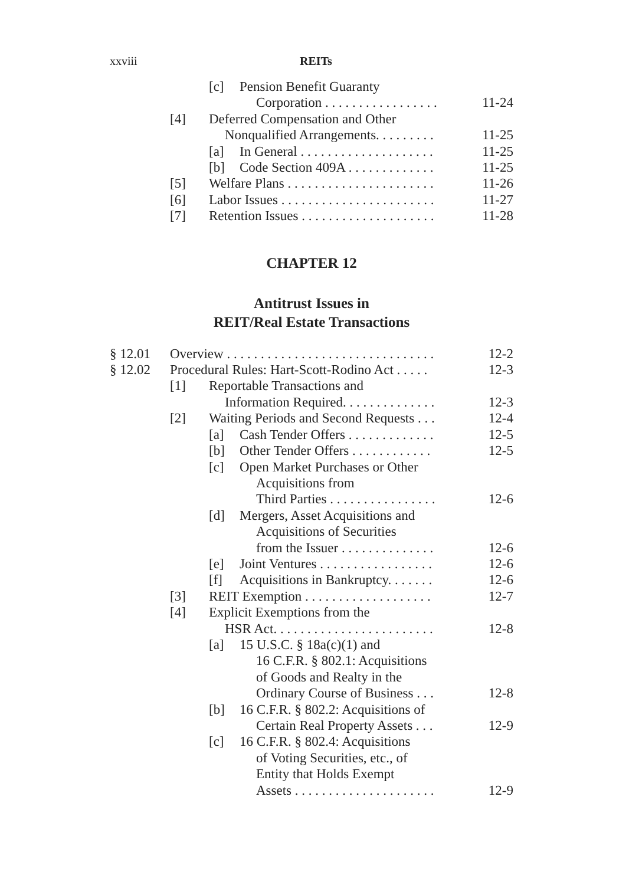xxviii REITs
[c] Pension Benefit Guaranty
Corporation . . . . . . . . . . . . . . . . . 11-24
[4] Deferred Compensation and Other
Nonqualified Arrangements. . . . . . . . . 11-25
[a] In General . . . . . . . . . . . . . . . . . . . . 11-25
[b] Code Section 409A . . . . . . . . . . . . . 11-25
[5] Welfare Plans . . . . . . . . . . . . . . . . . . . . . . 11-26
[6] Labor Issues . . . . . . . . . . . . . . . . . . . . . . . 11-27
[7] Retention Issues . . . . . . . . . . . . . . . . . . . . 11-28
CHAPTER 12
Antitrust Issues in
REIT/Real Estate Transactions
§ 12.01 Overview . . . . . . . . . . . . . . . . . . . . . . . . . . . . . . . 12-2
§ 12.02 Procedural Rules: Hart-Scott-Rodino Act . . . . . 12-3
[1] Reportable Transactions and
Information Required. . . . . . . . . . . . . . 12-3
[2] Waiting Periods and Second Requests . . . 12-4
[a] Cash Tender Offers . . . . . . . . . . . . . 12-5
[b] Other Tender Offers . . . . . . . . . . . . 12-5
[c] Open Market Purchases or Other
Acquisitions from
Third Parties . . . . . . . . . . . . . . . . 12-6
[d] Mergers, Asset Acquisitions and
Acquisitions of Securities
from the Issuer . . . . . . . . . . . . . . 12-6
[e] Joint Ventures . . . . . . . . . . . . . . . . . 12-6
[f] Acquisitions in Bankruptcy. . . . . . . 12-6
[3] REIT Exemption . . . . . . . . . . . . . . . . . . . 12-7
[4] Explicit Exemptions from the
HSR Act. . . . . . . . . . . . . . . . . . . . . . . . 12-8
[a] 15 U.S.C. § 18a(c)(1) and
16 C.F.R. § 802.1: Acquisitions
of Goods and Realty in the
Ordinary Course of Business . . . 12-8
[b] 16 C.F.R. § 802.2: Acquisitions of
Certain Real Property Assets . . . 12-9
[c] 16 C.F.R. § 802.4: Acquisitions
of Voting Securities, etc., of
Entity that Holds Exempt
Assets . . . . . . . . . . . . . . . . . . . . . 12-9